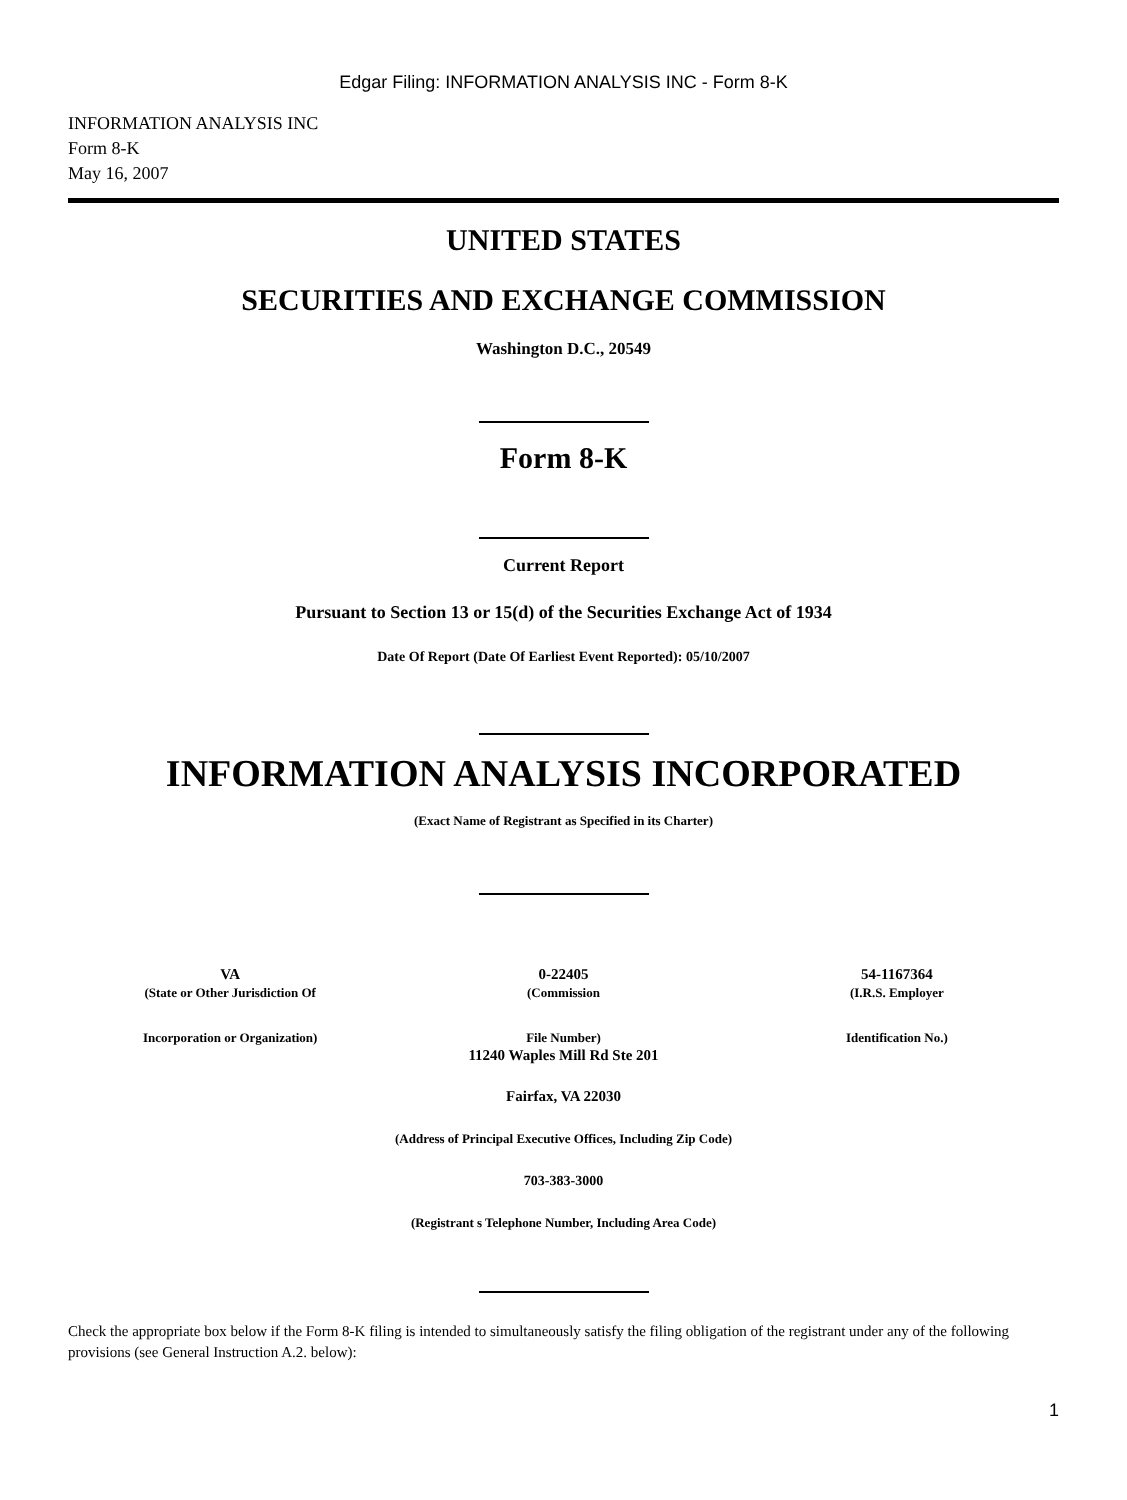Edgar Filing: INFORMATION ANALYSIS INC - Form 8-K
INFORMATION ANALYSIS INC
Form 8-K
May 16, 2007
UNITED STATES
SECURITIES AND EXCHANGE COMMISSION
Washington D.C., 20549
Form 8-K
Current Report
Pursuant to Section 13 or 15(d) of the Securities Exchange Act of 1934
Date Of Report (Date Of Earliest Event Reported): 05/10/2007
INFORMATION ANALYSIS INCORPORATED
(Exact Name of Registrant as Specified in its Charter)
| VA | 0-22405 | 54-1167364 |
| (State or Other Jurisdiction Of | (Commission | (I.R.S. Employer |
| Incorporation or Organization) | File Number) | Identification No.) |
11240 Waples Mill Rd Ste 201
Fairfax, VA 22030
(Address of Principal Executive Offices, Including Zip Code)
703-383-3000
(Registrant s Telephone Number, Including Area Code)
Check the appropriate box below if the Form 8-K filing is intended to simultaneously satisfy the filing obligation of the registrant under any of the following provisions (see General Instruction A.2. below):
1